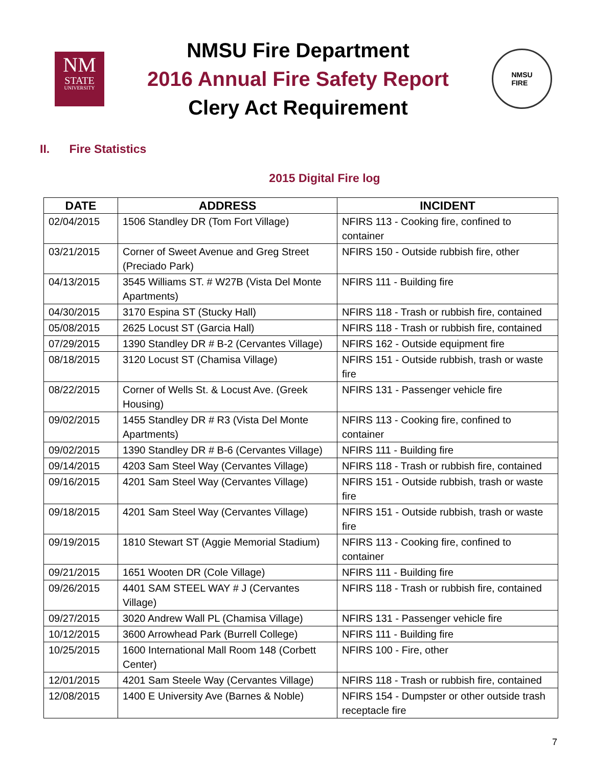NM
STATE
UNIVERSITY
NMSU Fire Department
2016 Annual Fire Safety Report
Clery Act Requirement
NMSU
FIRE
II. Fire Statistics
2015 Digital Fire log
| DATE | ADDRESS | INCIDENT |
| --- | --- | --- |
| 02/04/2015 | 1506 Standley DR (Tom Fort Village) | NFIRS 113 - Cooking fire, confined to container |
| 03/21/2015 | Corner of Sweet Avenue and Greg Street (Preciado Park) | NFIRS 150 - Outside rubbish fire, other |
| 04/13/2015 | 3545 Williams ST. # W27B (Vista Del Monte Apartments) | NFIRS 111 - Building fire |
| 04/30/2015 | 3170 Espina ST (Stucky Hall) | NFIRS 118 - Trash or rubbish fire, contained |
| 05/08/2015 | 2625 Locust ST (Garcia Hall) | NFIRS 118 - Trash or rubbish fire, contained |
| 07/29/2015 | 1390 Standley DR # B-2 (Cervantes Village) | NFIRS 162 - Outside equipment fire |
| 08/18/2015 | 3120 Locust ST (Chamisa Village) | NFIRS 151 - Outside rubbish, trash or waste fire |
| 08/22/2015 | Corner of Wells St. & Locust Ave. (Greek Housing) | NFIRS 131 - Passenger vehicle fire |
| 09/02/2015 | 1455 Standley DR # R3 (Vista Del Monte Apartments) | NFIRS 113 - Cooking fire, confined to container |
| 09/02/2015 | 1390 Standley DR # B-6 (Cervantes Village) | NFIRS 111 - Building fire |
| 09/14/2015 | 4203 Sam Steel Way (Cervantes Village) | NFIRS 118 - Trash or rubbish fire, contained |
| 09/16/2015 | 4201 Sam Steel Way (Cervantes Village) | NFIRS 151 - Outside rubbish, trash or waste fire |
| 09/18/2015 | 4201 Sam Steel Way (Cervantes Village) | NFIRS 151 - Outside rubbish, trash or waste fire |
| 09/19/2015 | 1810 Stewart ST (Aggie Memorial Stadium) | NFIRS 113 - Cooking fire, confined to container |
| 09/21/2015 | 1651 Wooten DR (Cole Village) | NFIRS 111 - Building fire |
| 09/26/2015 | 4401 SAM STEEL WAY # J (Cervantes Village) | NFIRS 118 - Trash or rubbish fire, contained |
| 09/27/2015 | 3020 Andrew Wall PL (Chamisa Village) | NFIRS 131 - Passenger vehicle fire |
| 10/12/2015 | 3600 Arrowhead Park (Burrell College) | NFIRS 111 - Building fire |
| 10/25/2015 | 1600 International Mall Room 148 (Corbett Center) | NFIRS 100 - Fire, other |
| 12/01/2015 | 4201 Sam Steele Way (Cervantes Village) | NFIRS 118 - Trash or rubbish fire, contained |
| 12/08/2015 | 1400 E University Ave (Barnes & Noble) | NFIRS 154 - Dumpster or other outside trash receptacle fire |
7